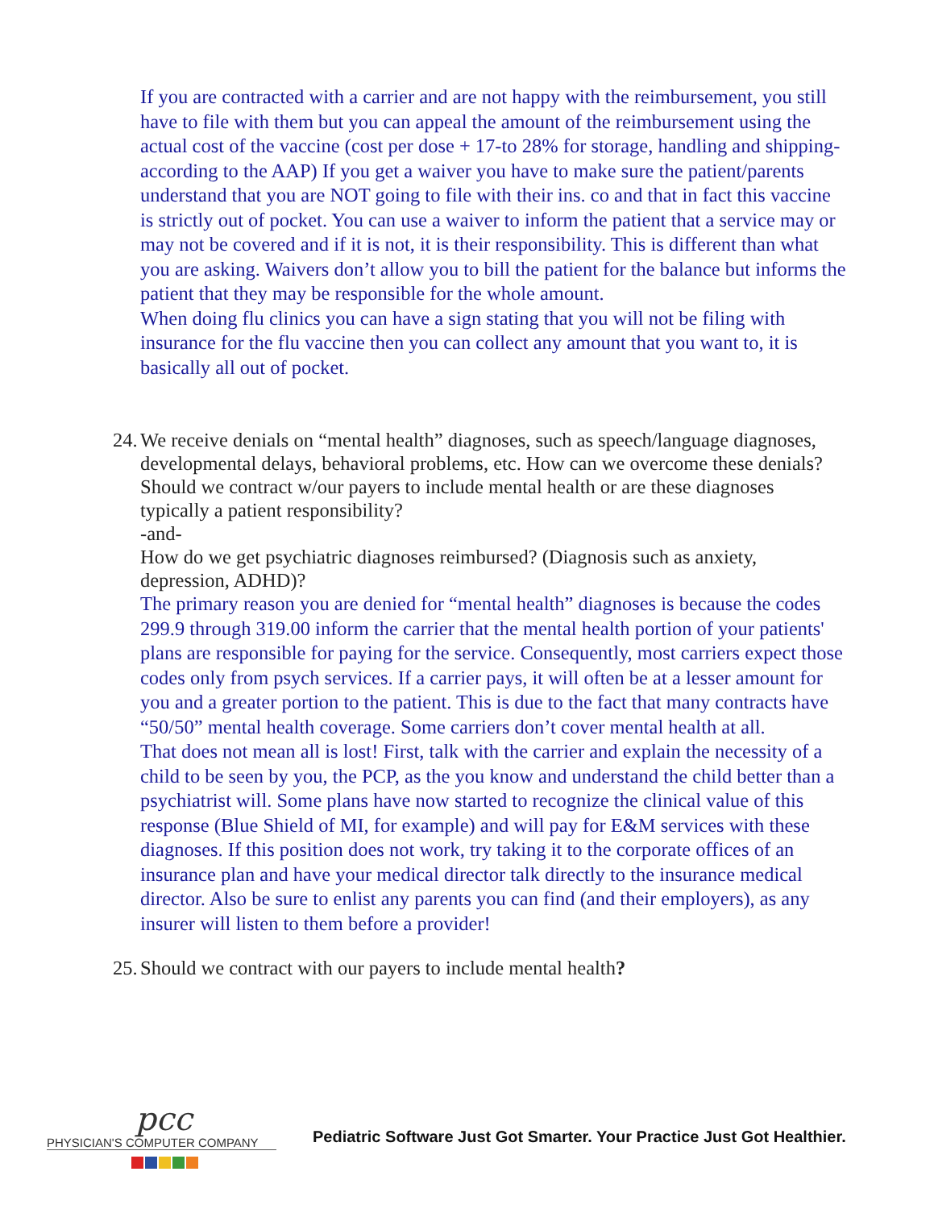If you are contracted with a carrier and are not happy with the reimbursement, you still have to file with them but you can appeal the amount of the reimbursement using the actual cost of the vaccine (cost per dose + 17-to 28% for storage, handling and shipping-according to the AAP) If you get a waiver you have to make sure the patient/parents understand that you are NOT going to file with their ins. co and that in fact this vaccine is strictly out of pocket. You can use a waiver to inform the patient that a service may or may not be covered and if it is not, it is their responsibility. This is different than what you are asking. Waivers don’t allow you to bill the patient for the balance but informs the patient that they may be responsible for the whole amount.
When doing flu clinics you can have a sign stating that you will not be filing with insurance for the flu vaccine then you can collect any amount that you want to, it is basically all out of pocket.
24. We receive denials on “mental health” diagnoses, such as speech/language diagnoses, developmental delays, behavioral problems, etc. How can we overcome these denials? Should we contract w/our payers to include mental health or are these diagnoses typically a patient responsibility?
-and-
How do we get psychiatric diagnoses reimbursed? (Diagnosis such as anxiety, depression, ADHD)?
The primary reason you are denied for “mental health” diagnoses is because the codes 299.9 through 319.00 inform the carrier that the mental health portion of your patients' plans are responsible for paying for the service. Consequently, most carriers expect those codes only from psych services. If a carrier pays, it will often be at a lesser amount for you and a greater portion to the patient. This is due to the fact that many contracts have “50/50” mental health coverage. Some carriers don’t cover mental health at all.
That does not mean all is lost! First, talk with the carrier and explain the necessity of a child to be seen by you, the PCP, as the you know and understand the child better than a psychiatrist will. Some plans have now started to recognize the clinical value of this response (Blue Shield of MI, for example) and will pay for E&M services with these diagnoses. If this position does not work, try taking it to the corporate offices of an insurance plan and have your medical director talk directly to the insurance medical director. Also be sure to enlist any parents you can find (and their employers), as any insurer will listen to them before a provider!
25. Should we contract with our payers to include mental health?
pcc
PHYSICIAN'S COMPUTER COMPANY
Pediatric Software Just Got Smarter. Your Practice Just Got Healthier.